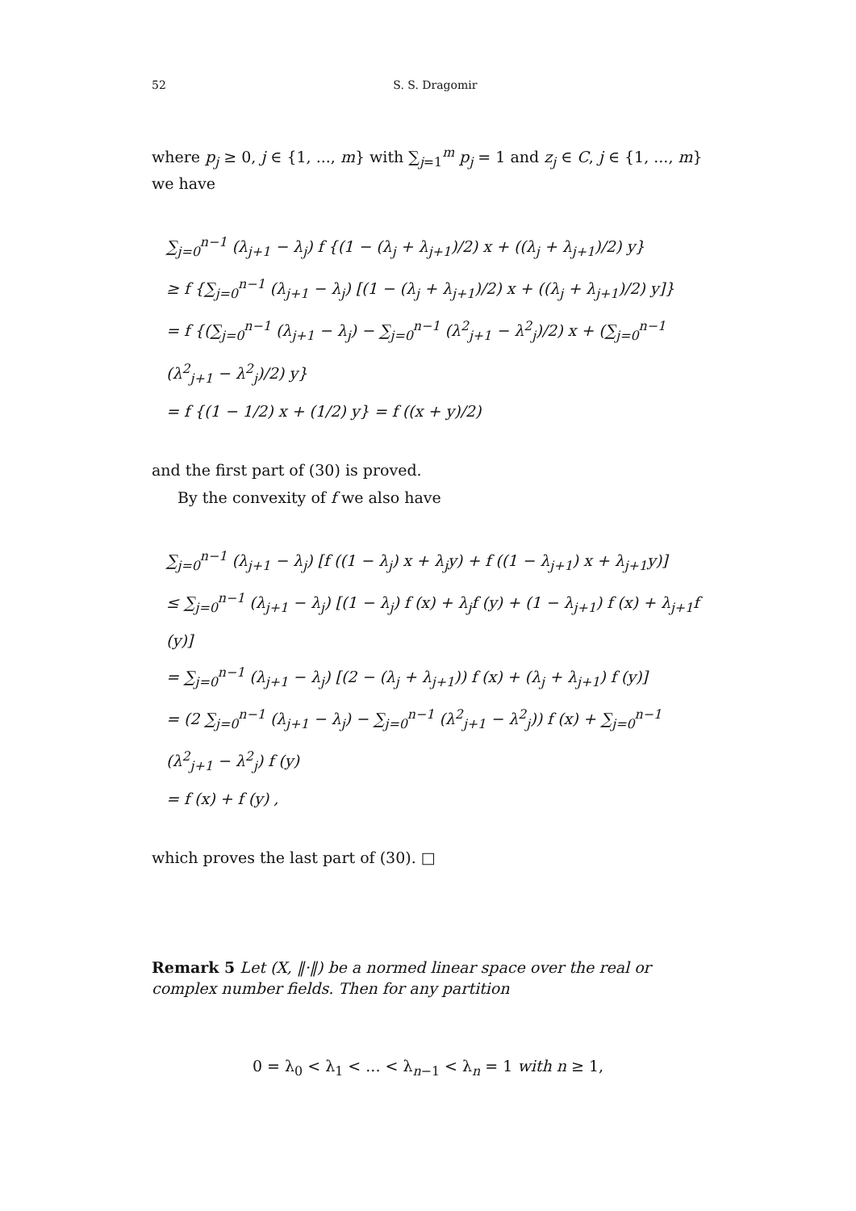52 S. S. Dragomir
where p<sub>j</sub> ≥ 0, j ∈ {1, ..., m} with ∑<sub>j=1</sub><sup>m</sup> p<sub>j</sub> = 1 and z<sub>j</sub> ∈ C, j ∈ {1, ..., m} we have
∑<sub>j=0</sub><sup>n−1</sup> (λ<sub>j+1</sub> − λ<sub>j</sub>) f {(1 − (λ<sub>j</sub> + λ<sub>j+1</sub>)/2) x + ((λ<sub>j</sub> + λ<sub>j+1</sub>)/2) y}
≥ f {∑<sub>j=0</sub><sup>n−1</sup> (λ<sub>j+1</sub> − λ<sub>j</sub>) [(1 − (λ<sub>j</sub> + λ<sub>j+1</sub>)/2) x + ((λ<sub>j</sub> + λ<sub>j+1</sub>)/2) y]}
= f {(∑<sub>j=0</sub><sup>n−1</sup> (λ<sub>j+1</sub> − λ<sub>j</sub>) − ∑<sub>j=0</sub><sup>n−1</sup> (λ<sup>2</sup><sub>j+1</sub> − λ<sup>2</sup><sub>j</sub>)/2) x + (∑<sub>j=0</sub><sup>n−1</sup> (λ<sup>2</sup><sub>j+1</sub> − λ<sup>2</sup><sub>j</sub>)/2) y}
= f {(1 − 1/2) x + (1/2) y} = f ((x + y)/2)
and the first part of (30) is proved.
By the convexity of f we also have
∑<sub>j=0</sub><sup>n−1</sup> (λ<sub>j+1</sub> − λ<sub>j</sub>) [f ((1 − λ<sub>j</sub>) x + λ<sub>j</sub>y) + f ((1 − λ<sub>j+1</sub>) x + λ<sub>j+1</sub>y)]
≤ ∑<sub>j=0</sub><sup>n−1</sup> (λ<sub>j+1</sub> − λ<sub>j</sub>) [(1 − λ<sub>j</sub>) f (x) + λ<sub>j</sub>f (y) + (1 − λ<sub>j+1</sub>) f (x) + λ<sub>j+1</sub>f (y)]
= ∑<sub>j=0</sub><sup>n−1</sup> (λ<sub>j+1</sub> − λ<sub>j</sub>) [(2 − (λ<sub>j</sub> + λ<sub>j+1</sub>)) f (x) + (λ<sub>j</sub> + λ<sub>j+1</sub>) f (y)]
= (2 ∑<sub>j=0</sub><sup>n−1</sup> (λ<sub>j+1</sub> − λ<sub>j</sub>) − ∑<sub>j=0</sub><sup>n−1</sup> (λ<sup>2</sup><sub>j+1</sub> − λ<sup>2</sup><sub>j</sub>)) f (x) + ∑<sub>j=0</sub><sup>n−1</sup> (λ<sup>2</sup><sub>j+1</sub> − λ<sup>2</sup><sub>j</sub>) f (y)
= f (x) + f (y) ,
which proves the last part of (30). □
Remark 5 Let (X, ‖·‖) be a normed linear space over the real or complex number fields. Then for any partition
0 = λ<sub>0</sub> < λ<sub>1</sub> < ... < λ<sub>n−1</sub> < λ<sub>n</sub> = 1 with n ≥ 1,